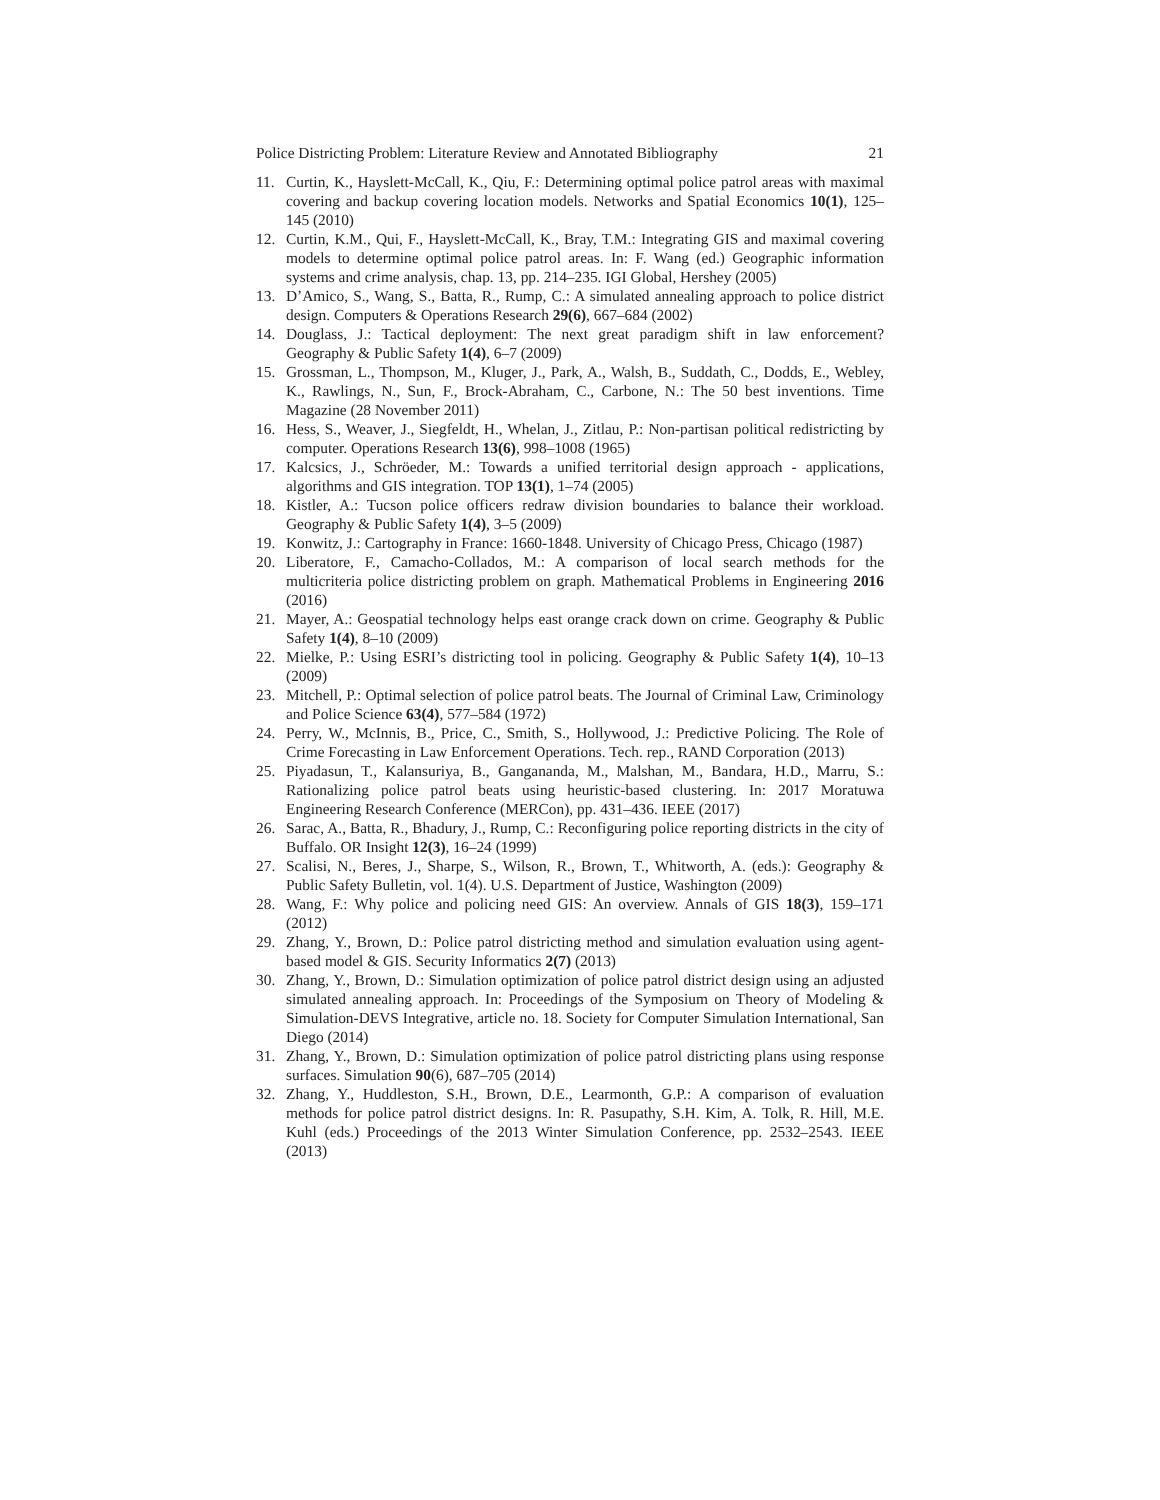Police Districting Problem: Literature Review and Annotated Bibliography 21
11. Curtin, K., Hayslett-McCall, K., Qiu, F.: Determining optimal police patrol areas with maximal covering and backup covering location models. Networks and Spatial Economics 10(1), 125–145 (2010)
12. Curtin, K.M., Qui, F., Hayslett-McCall, K., Bray, T.M.: Integrating GIS and maximal covering models to determine optimal police patrol areas. In: F. Wang (ed.) Geographic information systems and crime analysis, chap. 13, pp. 214–235. IGI Global, Hershey (2005)
13. D’Amico, S., Wang, S., Batta, R., Rump, C.: A simulated annealing approach to police district design. Computers & Operations Research 29(6), 667–684 (2002)
14. Douglass, J.: Tactical deployment: The next great paradigm shift in law enforcement? Geography & Public Safety 1(4), 6–7 (2009)
15. Grossman, L., Thompson, M., Kluger, J., Park, A., Walsh, B., Suddath, C., Dodds, E., Webley, K., Rawlings, N., Sun, F., Brock-Abraham, C., Carbone, N.: The 50 best inventions. Time Magazine (28 November 2011)
16. Hess, S., Weaver, J., Siegfeldt, H., Whelan, J., Zitlau, P.: Non-partisan political redistricting by computer. Operations Research 13(6), 998–1008 (1965)
17. Kalcsics, J., Schröeder, M.: Towards a unified territorial design approach - applications, algorithms and GIS integration. TOP 13(1), 1–74 (2005)
18. Kistler, A.: Tucson police officers redraw division boundaries to balance their workload. Geography & Public Safety 1(4), 3–5 (2009)
19. Konwitz, J.: Cartography in France: 1660-1848. University of Chicago Press, Chicago (1987)
20. Liberatore, F., Camacho-Collados, M.: A comparison of local search methods for the multicriteria police districting problem on graph. Mathematical Problems in Engineering 2016 (2016)
21. Mayer, A.: Geospatial technology helps east orange crack down on crime. Geography & Public Safety 1(4), 8–10 (2009)
22. Mielke, P.: Using ESRI’s districting tool in policing. Geography & Public Safety 1(4), 10–13 (2009)
23. Mitchell, P.: Optimal selection of police patrol beats. The Journal of Criminal Law, Criminology and Police Science 63(4), 577–584 (1972)
24. Perry, W., McInnis, B., Price, C., Smith, S., Hollywood, J.: Predictive Policing. The Role of Crime Forecasting in Law Enforcement Operations. Tech. rep., RAND Corporation (2013)
25. Piyadasun, T., Kalansuriya, B., Gangananda, M., Malshan, M., Bandara, H.D., Marru, S.: Rationalizing police patrol beats using heuristic-based clustering. In: 2017 Moratuwa Engineering Research Conference (MERCon), pp. 431–436. IEEE (2017)
26. Sarac, A., Batta, R., Bhadury, J., Rump, C.: Reconfiguring police reporting districts in the city of Buffalo. OR Insight 12(3), 16–24 (1999)
27. Scalisi, N., Beres, J., Sharpe, S., Wilson, R., Brown, T., Whitworth, A. (eds.): Geography & Public Safety Bulletin, vol. 1(4). U.S. Department of Justice, Washington (2009)
28. Wang, F.: Why police and policing need GIS: An overview. Annals of GIS 18(3), 159–171 (2012)
29. Zhang, Y., Brown, D.: Police patrol districting method and simulation evaluation using agent-based model & GIS. Security Informatics 2(7) (2013)
30. Zhang, Y., Brown, D.: Simulation optimization of police patrol district design using an adjusted simulated annealing approach. In: Proceedings of the Symposium on Theory of Modeling & Simulation-DEVS Integrative, article no. 18. Society for Computer Simulation International, San Diego (2014)
31. Zhang, Y., Brown, D.: Simulation optimization of police patrol districting plans using response surfaces. Simulation 90(6), 687–705 (2014)
32. Zhang, Y., Huddleston, S.H., Brown, D.E., Learmonth, G.P.: A comparison of evaluation methods for police patrol district designs. In: R. Pasupathy, S.H. Kim, A. Tolk, R. Hill, M.E. Kuhl (eds.) Proceedings of the 2013 Winter Simulation Conference, pp. 2532–2543. IEEE (2013)